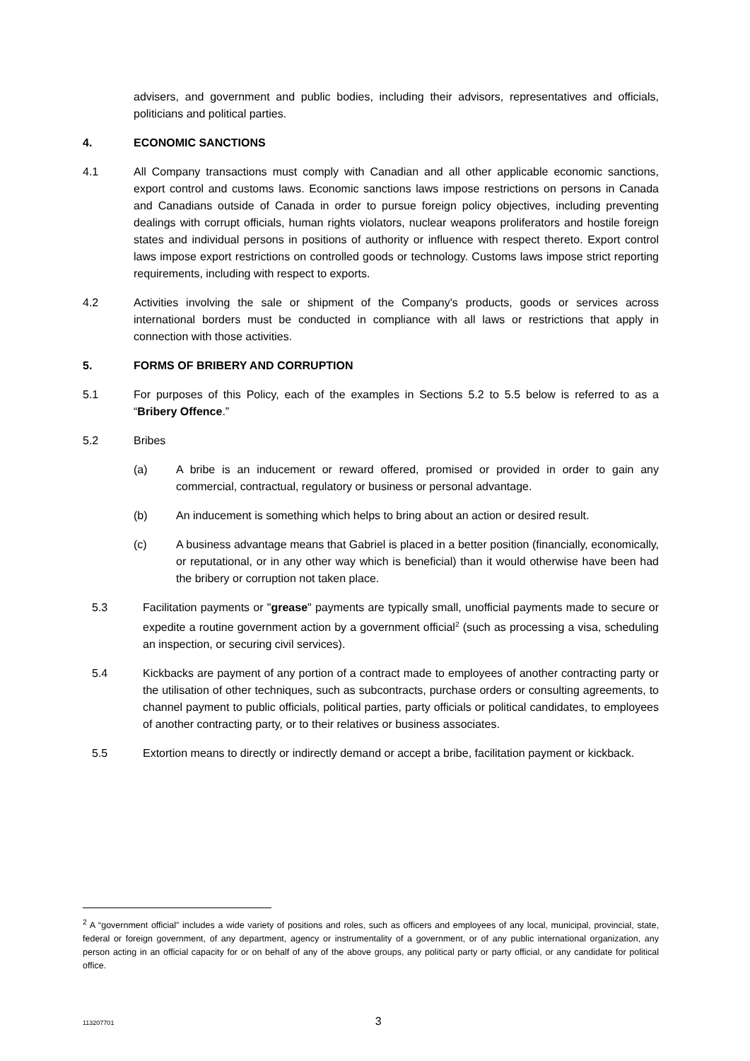advisers, and government and public bodies, including their advisors, representatives and officials, politicians and political parties.
4. ECONOMIC SANCTIONS
4.1 All Company transactions must comply with Canadian and all other applicable economic sanctions, export control and customs laws. Economic sanctions laws impose restrictions on persons in Canada and Canadians outside of Canada in order to pursue foreign policy objectives, including preventing dealings with corrupt officials, human rights violators, nuclear weapons proliferators and hostile foreign states and individual persons in positions of authority or influence with respect thereto. Export control laws impose export restrictions on controlled goods or technology. Customs laws impose strict reporting requirements, including with respect to exports.
4.2 Activities involving the sale or shipment of the Company's products, goods or services across international borders must be conducted in compliance with all laws or restrictions that apply in connection with those activities.
5. FORMS OF BRIBERY AND CORRUPTION
5.1 For purposes of this Policy, each of the examples in Sections 5.2 to 5.5 below is referred to as a “Bribery Offence.”
5.2 Bribes
(a) A bribe is an inducement or reward offered, promised or provided in order to gain any commercial, contractual, regulatory or business or personal advantage.
(b) An inducement is something which helps to bring about an action or desired result.
(c) A business advantage means that Gabriel is placed in a better position (financially, economically, or reputational, or in any other way which is beneficial) than it would otherwise have been had the bribery or corruption not taken place.
5.3 Facilitation payments or "grease" payments are typically small, unofficial payments made to secure or expedite a routine government action by a government official<sup>2</sup> (such as processing a visa, scheduling an inspection, or securing civil services).
5.4 Kickbacks are payment of any portion of a contract made to employees of another contracting party or the utilisation of other techniques, such as subcontracts, purchase orders or consulting agreements, to channel payment to public officials, political parties, party officials or political candidates, to employees of another contracting party, or to their relatives or business associates.
5.5 Extortion means to directly or indirectly demand or accept a bribe, facilitation payment or kickback.
<sup>2</sup> A “government official” includes a wide variety of positions and roles, such as officers and employees of any local, municipal, provincial, state, federal or foreign government, of any department, agency or instrumentality of a government, or of any public international organization, any person acting in an official capacity for or on behalf of any of the above groups, any political party or party official, or any candidate for political office.
113207701 3